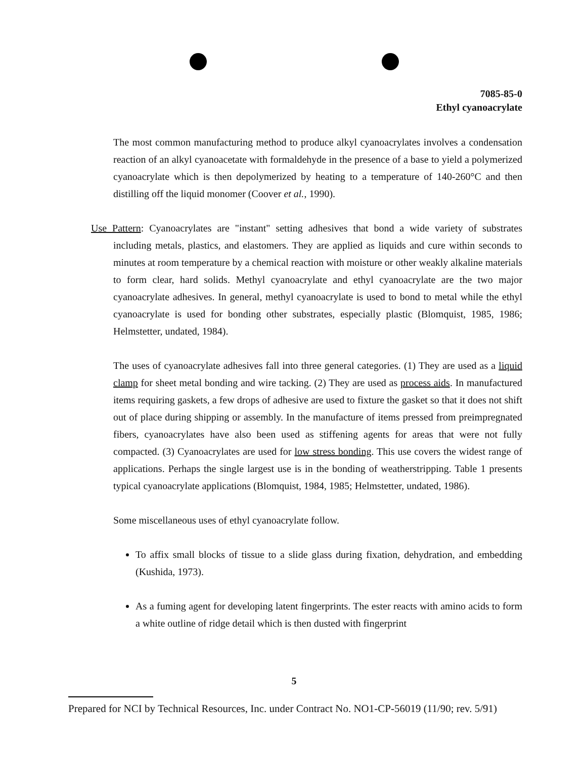7085-85-0
Ethyl cyanoacrylate
The most common manufacturing method to produce alkyl cyanoacrylates involves a condensation reaction of an alkyl cyanoacetate with formaldehyde in the presence of a base to yield a polymerized cyanoacrylate which is then depolymerized by heating to a temperature of 140-260°C and then distilling off the liquid monomer (Coover et al., 1990).
Use Pattern: Cyanoacrylates are "instant" setting adhesives that bond a wide variety of substrates including metals, plastics, and elastomers. They are applied as liquids and cure within seconds to minutes at room temperature by a chemical reaction with moisture or other weakly alkaline materials to form clear, hard solids. Methyl cyanoacrylate and ethyl cyanoacrylate are the two major cyanoacrylate adhesives. In general, methyl cyanoacrylate is used to bond to metal while the ethyl cyanoacrylate is used for bonding other substrates, especially plastic (Blomquist, 1985, 1986; Helmstetter, undated, 1984).
The uses of cyanoacrylate adhesives fall into three general categories. (1) They are used as a liquid clamp for sheet metal bonding and wire tacking. (2) They are used as process aids. In manufactured items requiring gaskets, a few drops of adhesive are used to fixture the gasket so that it does not shift out of place during shipping or assembly. In the manufacture of items pressed from preimpregnated fibers, cyanoacrylates have also been used as stiffening agents for areas that were not fully compacted. (3) Cyanoacrylates are used for low stress bonding. This use covers the widest range of applications. Perhaps the single largest use is in the bonding of weatherstripping. Table 1 presents typical cyanoacrylate applications (Blomquist, 1984, 1985; Helmstetter, undated, 1986).
Some miscellaneous uses of ethyl cyanoacrylate follow.
To affix small blocks of tissue to a slide glass during fixation, dehydration, and embedding (Kushida, 1973).
As a fuming agent for developing latent fingerprints. The ester reacts with amino acids to form a white outline of ridge detail which is then dusted with fingerprint
5
Prepared for NCI by Technical Resources, Inc. under Contract No. NO1-CP-56019 (11/90; rev. 5/91)